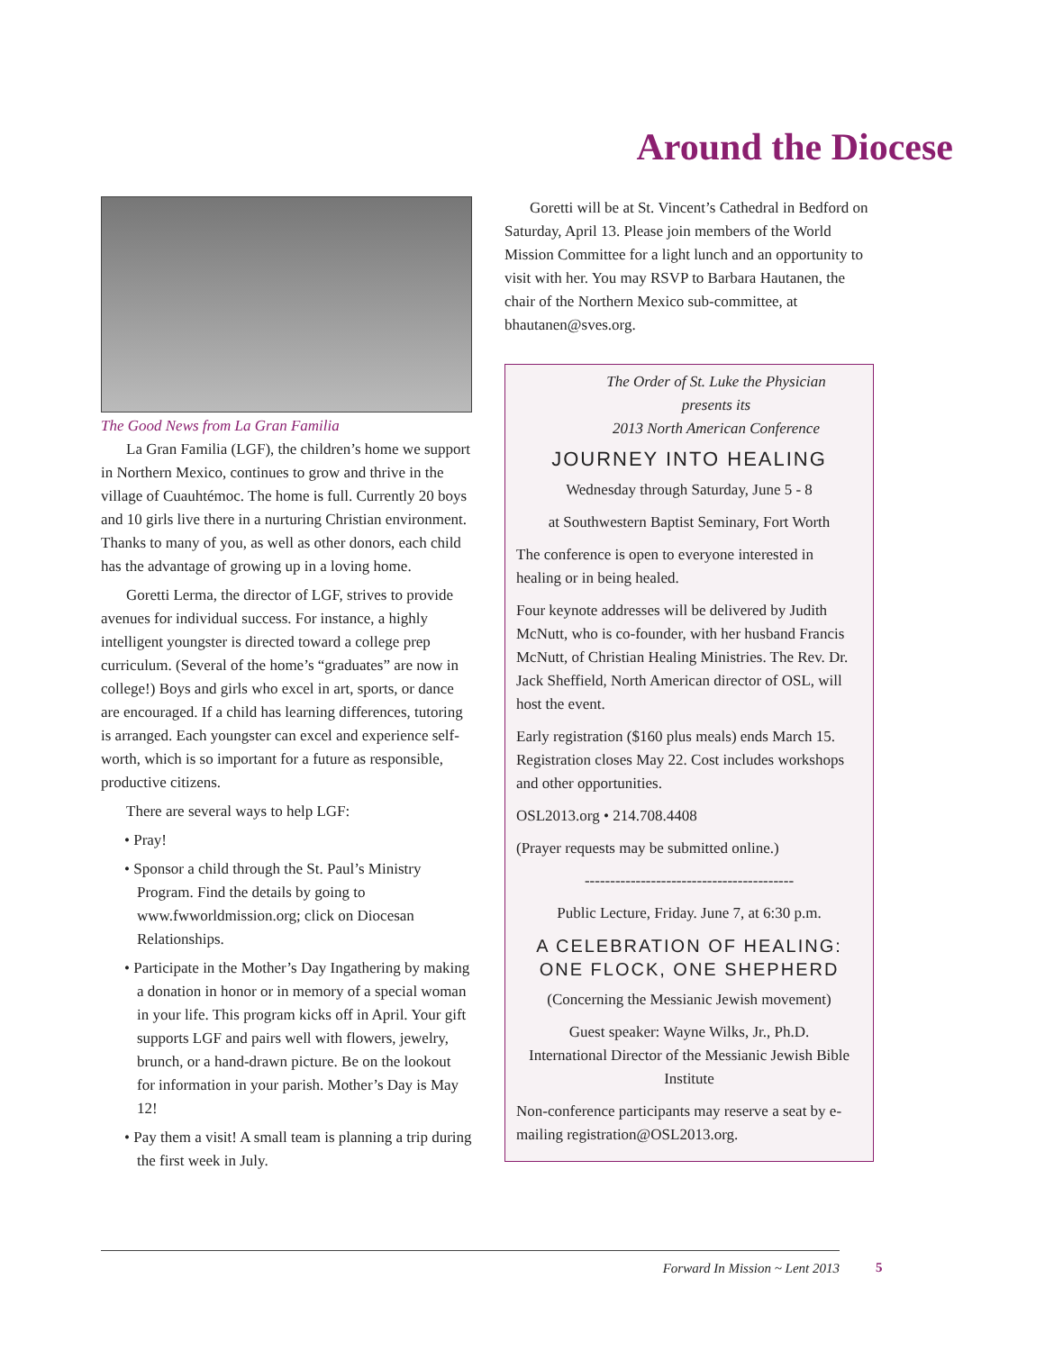Around the Diocese
The Good News from La Gran Familia
La Gran Familia (LGF), the children’s home we support in Northern Mexico, continues to grow and thrive in the village of Cuauhtémoc. The home is full. Currently 20 boys and 10 girls live there in a nurturing Christian environment. Thanks to many of you, as well as other donors, each child has the advantage of growing up in a loving home.
Goretti Lerma, the director of LGF, strives to provide avenues for individual success. For instance, a highly intelligent youngster is directed toward a college prep curriculum. (Several of the home’s “graduates” are now in college!) Boys and girls who excel in art, sports, or dance are encouraged. If a child has learning differences, tutoring is arranged. Each youngster can excel and experience self-worth, which is so important for a future as responsible, productive citizens.
There are several ways to help LGF:
• Pray!
• Sponsor a child through the St. Paul’s Ministry Program. Find the details by going to www.fwworldmission.org; click on Diocesan Relationships.
• Participate in the Mother’s Day Ingathering by making a donation in honor or in memory of a special woman in your life. This program kicks off in April. Your gift supports LGF and pairs well with flowers, jewelry, brunch, or a hand-drawn picture. Be on the lookout for information in your parish. Mother’s Day is May 12!
• Pay them a visit! A small team is planning a trip during the first week in July.
Goretti will be at St. Vincent’s Cathedral in Bedford on Saturday, April 13. Please join members of the World Mission Committee for a light lunch and an opportunity to visit with her. You may RSVP to Barbara Hautanen, the chair of the Northern Mexico sub-committee, at bhautanen@sves.org.
The Order of St. Luke the Physician
presents its
2013 North American Conference
JOURNEY INTO HEALING
Wednesday through Saturday, June 5 - 8
at Southwestern Baptist Seminary, Fort Worth
The conference is open to everyone interested in healing or in being healed.
Four keynote addresses will be delivered by Judith McNutt, who is co-founder, with her husband Francis McNutt, of Christian Healing Ministries. The Rev. Dr. Jack Sheffield, North American director of OSL, will host the event.
Early registration ($160 plus meals) ends March 15. Registration closes May 22. Cost includes workshops and other opportunities.
OSL2013.org • 214.708.4408
(Prayer requests may be submitted online.)
-----------------------------------------
Public Lecture, Friday. June 7, at 6:30 p.m.
A CELEBRATION OF HEALING:
ONE FLOCK, ONE SHEPHERD
(Concerning the Messianic Jewish movement)
Guest speaker: Wayne Wilks, Jr., Ph.D.
International Director of the Messianic Jewish Bible Institute
Non-conference participants may reserve a seat by e-mailing registration@OSL2013.org.
Forward In Mission ~ Lent 2013 5